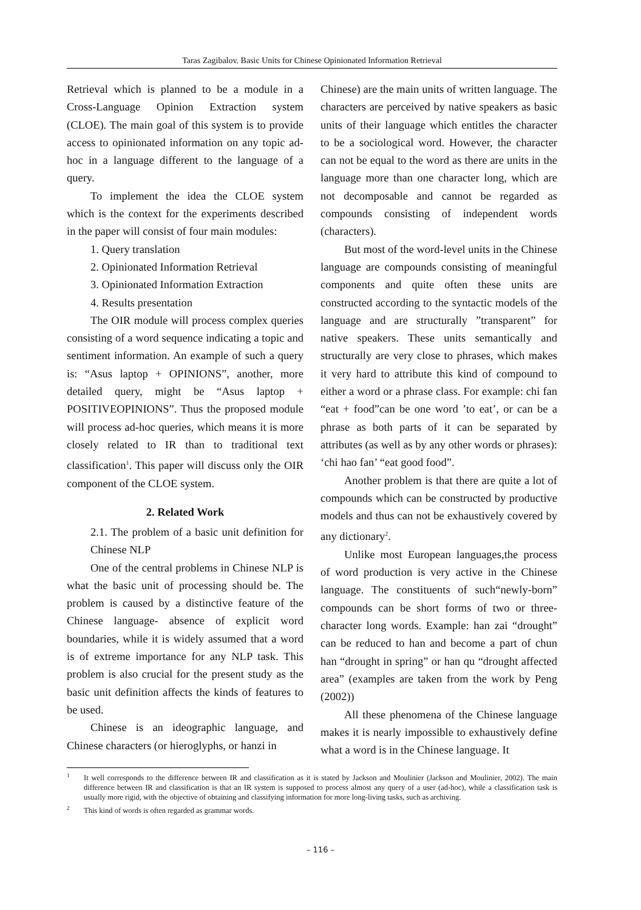Taras Zagibalov. Basic Units for Chinese Opinionated Information Retrieval
Retrieval which is planned to be a module in a Cross-Language Opinion Extraction system (CLOE). The main goal of this system is to provide access to opinionated information on any topic ad-hoc in a language different to the language of a query.
To implement the idea the CLOE system which is the context for the experiments described in the paper will consist of four main modules:
1. Query translation
2. Opinionated Information Retrieval
3. Opinionated Information Extraction
4. Results presentation
The OIR module will process complex queries consisting of a word sequence indicating a topic and sentiment information. An example of such a query is: “Asus laptop + OPINIONS”, another, more detailed query, might be “Asus laptop + POSITIVEOPINIONS”. Thus the proposed module will process ad-hoc queries, which means it is more closely related to IR than to traditional text classification<sup>1</sup>. This paper will discuss only the OIR component of the CLOE system.
2. Related Work
2.1. The problem of a basic unit definition for Chinese NLP
One of the central problems in Chinese NLP is what the basic unit of processing should be. The problem is caused by a distinctive feature of the Chinese language- absence of explicit word boundaries, while it is widely assumed that a word is of extreme importance for any NLP task. This problem is also crucial for the present study as the basic unit definition affects the kinds of features to be used.
Chinese is an ideographic language, and Chinese characters (or hieroglyphs, or hanzi in
Chinese) are the main units of written language. The characters are perceived by native speakers as basic units of their language which entitles the character to be a sociological word. However, the character can not be equal to the word as there are units in the language more than one character long, which are not decomposable and cannot be regarded as compounds consisting of independent words (characters).
But most of the word-level units in the Chinese language are compounds consisting of meaningful components and quite often these units are constructed according to the syntactic models of the language and are structurally ”transparent” for native speakers. These units semantically and structurally are very close to phrases, which makes it very hard to attribute this kind of compound to either a word or a phrase class. For example: chi fan “eat + food”can be one word ’to eat’, or can be a phrase as both parts of it can be separated by attributes (as well as by any other words or phrases): ‘chi hao fan’ “eat good food”.
Another problem is that there are quite a lot of compounds which can be constructed by productive models and thus can not be exhaustively covered by any dictionary<sup>2</sup>.
Unlike most European languages,the process of word production is very active in the Chinese language. The constituents of such“newly-born” compounds can be short forms of two or three-character long words. Example: han zai “drought” can be reduced to han and become a part of chun han “drought in spring” or han qu “drought affected area” (examples are taken from the work by Peng (2002))
All these phenomena of the Chinese language makes it is nearly impossible to exhaustively define what a word is in the Chinese language. It
<sup>1</sup> It well corresponds to the difference between IR and classification as it is stated by Jackson and Moulinier (Jackson and Moulinier, 2002). The main difference between IR and classification is that an IR system is supposed to process almost any query of a user (ad-hoc), while a classification task is usually more rigid, with the objective of obtaining and classifying information for more long-living tasks, such as archiving.
<sup>2</sup> This kind of words is often regarded as grammar words.
– 116 –